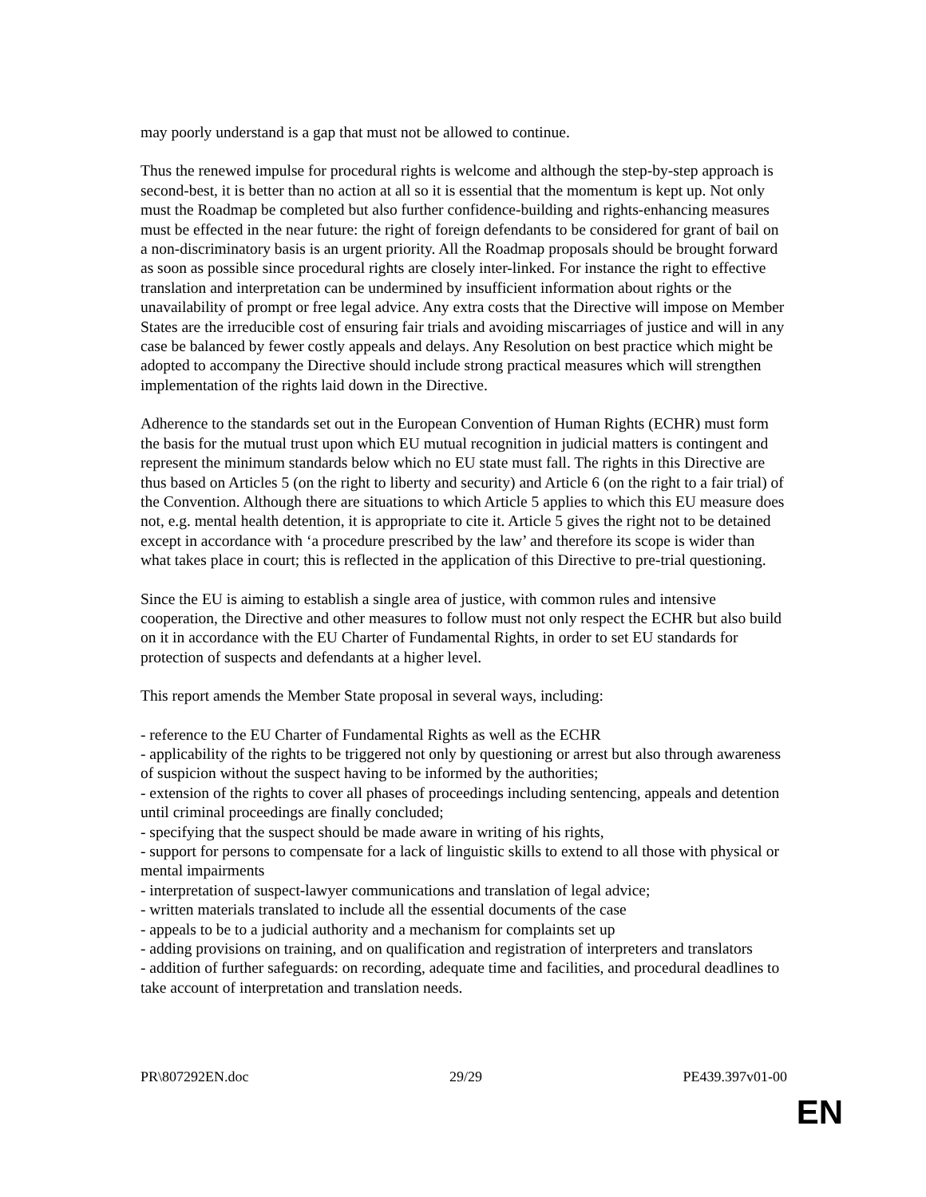may poorly understand is a gap that must not be allowed to continue.
Thus the renewed impulse for procedural rights is welcome and although the step-by-step approach is second-best, it is better than no action at all so it is essential that the momentum is kept up. Not only must the Roadmap be completed but also further confidence-building and rights-enhancing measures must be effected in the near future: the right of foreign defendants to be considered for grant of bail on a non-discriminatory basis is an urgent priority. All the Roadmap proposals should be brought forward as soon as possible since procedural rights are closely inter-linked. For instance the right to effective translation and interpretation can be undermined by insufficient information about rights or the unavailability of prompt or free legal advice. Any extra costs that the Directive will impose on Member States are the irreducible cost of ensuring fair trials and avoiding miscarriages of justice and will in any case be balanced by fewer costly appeals and delays. Any Resolution on best practice which might be adopted to accompany the Directive should include strong practical measures which will strengthen implementation of the rights laid down in the Directive.
Adherence to the standards set out in the European Convention of Human Rights (ECHR) must form the basis for the mutual trust upon which EU mutual recognition in judicial matters is contingent and represent the minimum standards below which no EU state must fall. The rights in this Directive are thus based on Articles 5 (on the right to liberty and security) and Article 6 (on the right to a fair trial) of the Convention. Although there are situations to which Article 5 applies to which this EU measure does not, e.g. mental health detention, it is appropriate to cite it. Article 5 gives the right not to be detained except in accordance with ‘a procedure prescribed by the law’ and therefore its scope is wider than what takes place in court; this is reflected in the application of this Directive to pre-trial questioning.
Since the EU is aiming to establish a single area of justice, with common rules and intensive cooperation, the Directive and other measures to follow must not only respect the ECHR but also build on it in accordance with the EU Charter of Fundamental Rights, in order to set EU standards for protection of suspects and defendants at a higher level.
This report amends the Member State proposal in several ways, including:
- reference to the EU Charter of Fundamental Rights as well as the ECHR
- applicability of the rights to be triggered not only by questioning or arrest but also through awareness of suspicion without the suspect having to be informed by the authorities;
- extension of the rights to cover all phases of proceedings including sentencing, appeals and detention until criminal proceedings are finally concluded;
- specifying that the suspect should be made aware in writing of his rights,
- support for persons to compensate for a lack of linguistic skills to extend to all those with physical or mental impairments
- interpretation of suspect-lawyer communications and translation of legal advice;
- written materials translated to include all the essential documents of the case
- appeals to be to a judicial authority and a mechanism for complaints set up
- adding provisions on training, and on qualification and registration of interpreters and translators
- addition of further safeguards: on recording, adequate time and facilities, and procedural deadlines to take account of interpretation and translation needs.
PR\807292EN.doc 29/29 PE439.397v01-00
EN